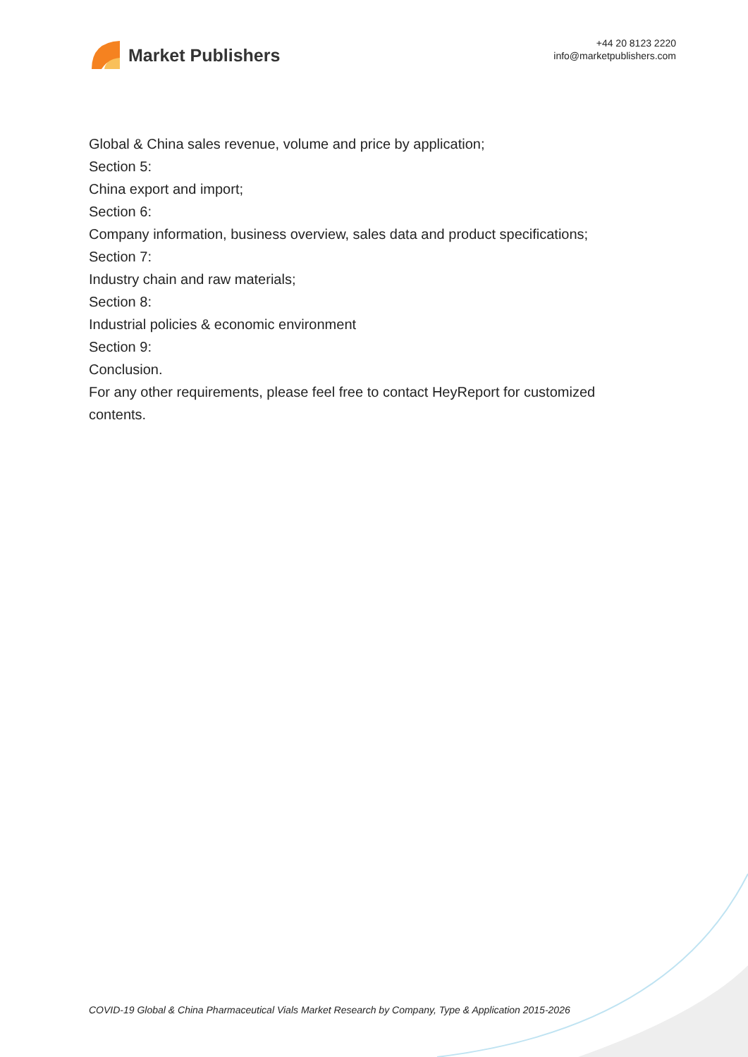Market Publishers
+44 20 8123 2220
info@marketpublishers.com
Global & China sales revenue, volume and price by application;
Section 5:
China export and import;
Section 6:
Company information, business overview, sales data and product specifications;
Section 7:
Industry chain and raw materials;
Section 8:
Industrial policies & economic environment
Section 9:
Conclusion.
For any other requirements, please feel free to contact HeyReport for customized contents.
COVID-19 Global & China Pharmaceutical Vials Market Research by Company, Type & Application 2015-2026